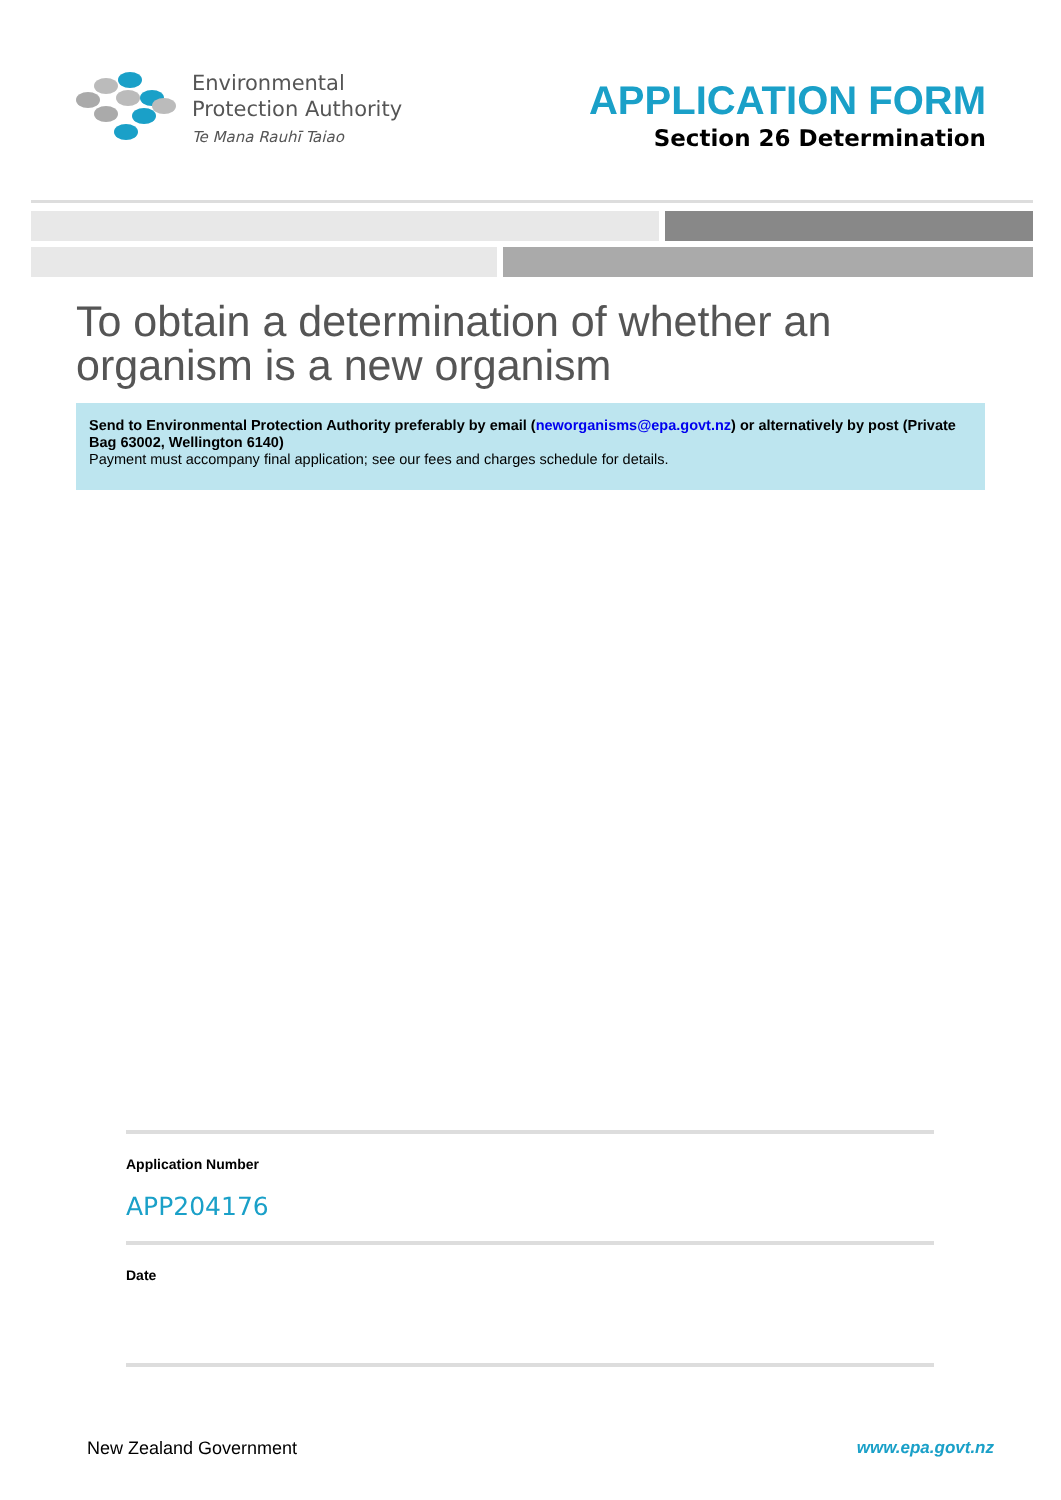Environmental
Protection Authority
Te Mana Rauhī Taiao
APPLICATION FORM
Section 26 Determination
To obtain a determination of whether an organism is a new organism
Send to Environmental Protection Authority preferably by email (neworganisms@epa.govt.nz) or alternatively by post (Private Bag 63002, Wellington 6140)
Payment must accompany final application; see our fees and charges schedule for details.
Application Number
APP204176
Date
New Zealand Government www.epa.govt.nz